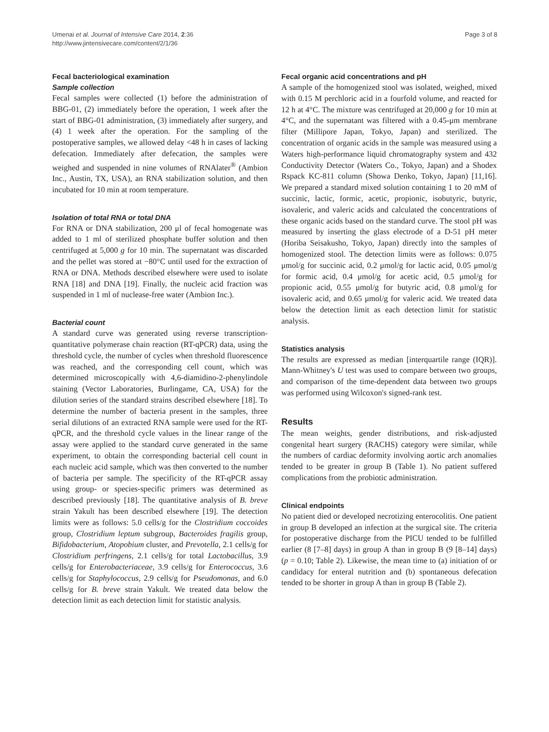Umenai et al. Journal of Intensive Care 2014, 2:36
http://www.jintensivecare.com/content/2/1/36
Page 3 of 8
Fecal bacteriological examination
Sample collection
Fecal samples were collected (1) before the administration of BBG-01, (2) immediately before the operation, 1 week after the start of BBG-01 administration, (3) immediately after surgery, and (4) 1 week after the operation. For the sampling of the postoperative samples, we allowed delay <48 h in cases of lacking defecation. Immediately after defecation, the samples were weighed and suspended in nine volumes of RNAlater<sup>®</sup> (Ambion Inc., Austin, TX, USA), an RNA stabilization solution, and then incubated for 10 min at room temperature.
Isolation of total RNA or total DNA
For RNA or DNA stabilization, 200 μl of fecal homogenate was added to 1 ml of sterilized phosphate buffer solution and then centrifuged at 5,000 g for 10 min. The supernatant was discarded and the pellet was stored at −80°C until used for the extraction of RNA or DNA. Methods described elsewhere were used to isolate RNA [18] and DNA [19]. Finally, the nucleic acid fraction was suspended in 1 ml of nuclease-free water (Ambion Inc.).
Bacterial count
A standard curve was generated using reverse transcription-quantitative polymerase chain reaction (RT-qPCR) data, using the threshold cycle, the number of cycles when threshold fluorescence was reached, and the corresponding cell count, which was determined microscopically with 4,6-diamidino-2-phenylindole staining (Vector Laboratories, Burlingame, CA, USA) for the dilution series of the standard strains described elsewhere [18]. To determine the number of bacteria present in the samples, three serial dilutions of an extracted RNA sample were used for the RT-qPCR, and the threshold cycle values in the linear range of the assay were applied to the standard curve generated in the same experiment, to obtain the corresponding bacterial cell count in each nucleic acid sample, which was then converted to the number of bacteria per sample. The specificity of the RT-qPCR assay using group- or species-specific primers was determined as described previously [18]. The quantitative analysis of B. breve strain Yakult has been described elsewhere [19]. The detection limits were as follows: 5.0 cells/g for the Clostridium coccoides group, Clostridium leptum subgroup, Bacteroides fragilis group, Bifidobacterium, Atopobium cluster, and Prevotella, 2.1 cells/g for Clostridium perfringens, 2.1 cells/g for total Lactobacillus, 3.9 cells/g for Enterobacteriaceae, 3.9 cells/g for Enterococcus, 3.6 cells/g for Staphylococcus, 2.9 cells/g for Pseudomonas, and 6.0 cells/g for B. breve strain Yakult. We treated data below the detection limit as each detection limit for statistic analysis.
Fecal organic acid concentrations and pH
A sample of the homogenized stool was isolated, weighed, mixed with 0.15 M perchloric acid in a fourfold volume, and reacted for 12 h at 4°C. The mixture was centrifuged at 20,000 g for 10 min at 4°C, and the supernatant was filtered with a 0.45-μm membrane filter (Millipore Japan, Tokyo, Japan) and sterilized. The concentration of organic acids in the sample was measured using a Waters high-performance liquid chromatography system and 432 Conductivity Detector (Waters Co., Tokyo, Japan) and a Shodex Rspack KC-811 column (Showa Denko, Tokyo, Japan) [11,16]. We prepared a standard mixed solution containing 1 to 20 mM of succinic, lactic, formic, acetic, propionic, isobutyric, butyric, isovaleric, and valeric acids and calculated the concentrations of these organic acids based on the standard curve. The stool pH was measured by inserting the glass electrode of a D-51 pH meter (Horiba Seisakusho, Tokyo, Japan) directly into the samples of homogenized stool. The detection limits were as follows: 0.075 μmol/g for succinic acid, 0.2 μmol/g for lactic acid, 0.05 μmol/g for formic acid, 0.4 μmol/g for acetic acid, 0.5 μmol/g for propionic acid, 0.55 μmol/g for butyric acid, 0.8 μmol/g for isovaleric acid, and 0.65 μmol/g for valeric acid. We treated data below the detection limit as each detection limit for statistic analysis.
Statistics analysis
The results are expressed as median [interquartile range (IQR)]. Mann-Whitney's U test was used to compare between two groups, and comparison of the time-dependent data between two groups was performed using Wilcoxon's signed-rank test.
Results
The mean weights, gender distributions, and risk-adjusted congenital heart surgery (RACHS) category were similar, while the numbers of cardiac deformity involving aortic arch anomalies tended to be greater in group B (Table 1). No patient suffered complications from the probiotic administration.
Clinical endpoints
No patient died or developed necrotizing enterocolitis. One patient in group B developed an infection at the surgical site. The criteria for postoperative discharge from the PICU tended to be fulfilled earlier (8 [7–8] days) in group A than in group B (9 [8–14] days) (p = 0.10; Table 2). Likewise, the mean time to (a) initiation of or candidacy for enteral nutrition and (b) spontaneous defecation tended to be shorter in group A than in group B (Table 2).